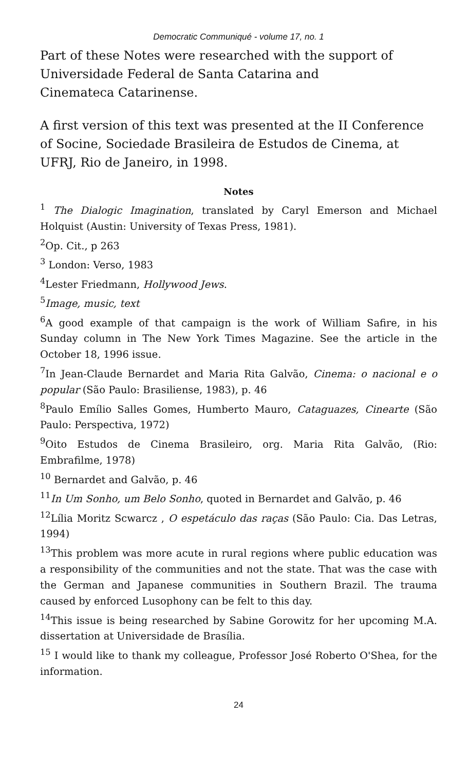Democratic Communiqué - volume 17, no. 1
Part of these Notes were researched with the support of Universidade Federal de Santa Catarina and
Cinemateca Catarinense.
A first version of this text was presented at the II Conference of Socine, Sociedade Brasileira de Estudos de Cinema, at UFRJ, Rio de Janeiro, in 1998.
Notes
<sup>1</sup> The Dialogic Imagination, translated by Caryl Emerson and Michael Holquist (Austin: University of Texas Press, 1981).
<sup>2</sup> Op. Cit., p 263
<sup>3</sup> London: Verso, 1983
<sup>4</sup> Lester Friedmann, Hollywood Jews.
<sup>5</sup> Image, music, text
<sup>6</sup> A good example of that campaign is the work of William Safire, in his Sunday column in The New York Times Magazine. See the article in the October 18, 1996 issue.
<sup>7</sup> In Jean-Claude Bernardet and Maria Rita Galvão, Cinema: o nacional e o popular (São Paulo: Brasiliense, 1983), p. 46
<sup>8</sup> Paulo Emílio Salles Gomes, Humberto Mauro, Cataguazes, Cinearte (São Paulo: Perspectiva, 1972)
<sup>9</sup> Oito Estudos de Cinema Brasileiro, org. Maria Rita Galvão, (Rio: Embrafilme, 1978)
<sup>10</sup> Bernardet and Galvão, p. 46
<sup>11</sup> In Um Sonho, um Belo Sonho, quoted in Bernardet and Galvão, p. 46
<sup>12</sup> Lília Moritz Scwarcz , O espetáculo das raças (São Paulo: Cia. Das Letras, 1994)
<sup>13</sup> This problem was more acute in rural regions where public education was a responsibility of the communities and not the state. That was the case with the German and Japanese communities in Southern Brazil. The trauma caused by enforced Lusophony can be felt to this day.
<sup>14</sup> This issue is being researched by Sabine Gorowitz for her upcoming M.A. dissertation at Universidade de Brasília.
<sup>15</sup> I would like to thank my colleague, Professor José Roberto O'Shea, for the information.
24